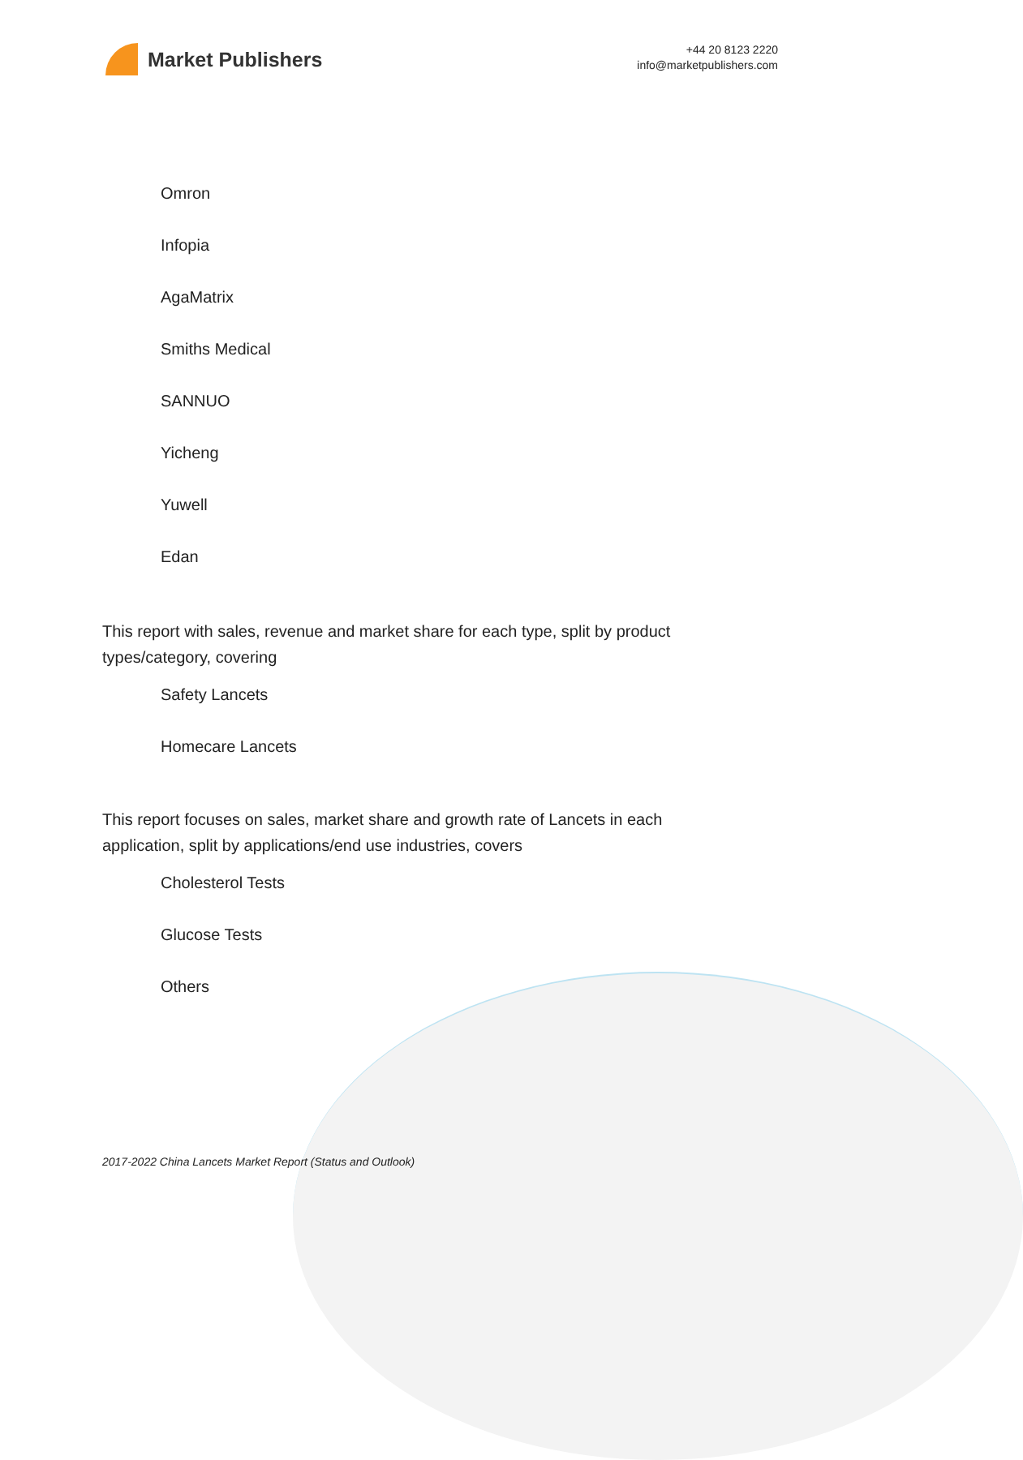Market Publishers
+44 20 8123 2220
info@marketpublishers.com
Omron
Infopia
AgaMatrix
Smiths Medical
SANNUO
Yicheng
Yuwell
Edan
This report with sales, revenue and market share for each type, split by product types/category, covering
Safety Lancets
Homecare Lancets
This report focuses on sales, market share and growth rate of Lancets in each application, split by applications/end use industries, covers
Cholesterol Tests
Glucose Tests
Others
2017-2022 China Lancets Market Report (Status and Outlook)